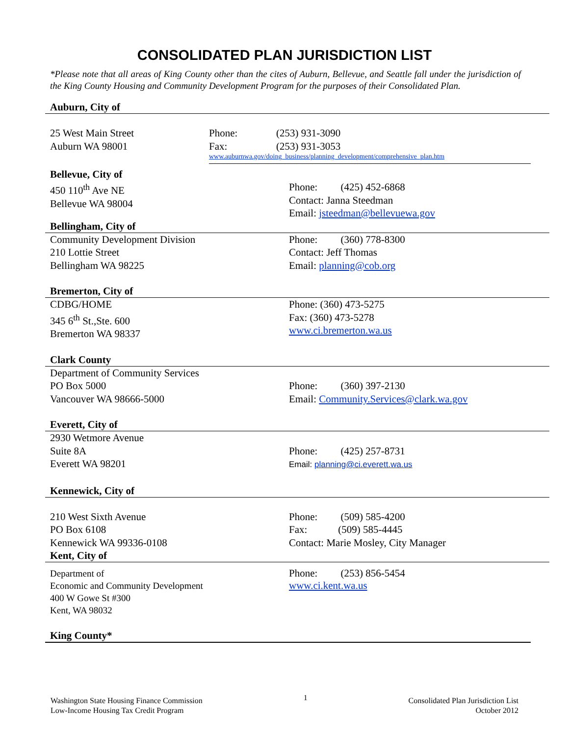CONSOLIDATED PLAN JURISDICTION LIST
*Please note that all areas of King County other than the cites of Auburn, Bellevue, and Seattle fall under the jurisdiction of the King County Housing and Community Development Program for the purposes of their Consolidated Plan.
Auburn, City of
25 West Main Street
Auburn WA 98001
Phone:
Fax:
(253) 931-3090
(253) 931-3053
www.auburnwa.gov/doing_business/planning_development/comprehensive_plan.htm
Bellevue, City of
450 110<sup>th</sup> Ave NE
Bellevue WA 98004
Phone: (425) 452-6868
Contact: Janna Steedman
Email: jsteedman@bellevuewa.gov
Bellingham, City of
Community Development Division
210 Lottie Street
Bellingham WA 98225
Phone: (360) 778-8300
Contact: Jeff Thomas
Email: planning@cob.org
Bremerton, City of
CDBG/HOME
345 6<sup>th</sup> St.,Ste. 600
Bremerton WA 98337
Phone: (360) 473-5275
Fax: (360) 473-5278
www.ci.bremerton.wa.us
Clark County
Department of Community Services
PO Box 5000
Vancouver WA 98666-5000
Phone: (360) 397-2130
Email: Community.Services@clark.wa.gov
Everett, City of
2930 Wetmore Avenue
Suite 8A
Everett WA 98201
Phone: (425) 257-8731
Email: planning@ci.everett.wa.us
Kennewick, City of
210 West Sixth Avenue
PO Box 6108
Kennewick WA 99336-0108
Phone: (509) 585-4200
Fax: (509) 585-4445
Contact: Marie Mosley, City Manager
Kent, City of
Department of
Economic and Community Development
400 W Gowe St #300
Kent, WA 98032
Phone: (253) 856-5454
www.ci.kent.wa.us
King County*
Washington State Housing Finance Commission
Low-Income Housing Tax Credit Program
1
Consolidated Plan Jurisdiction List
October 2012